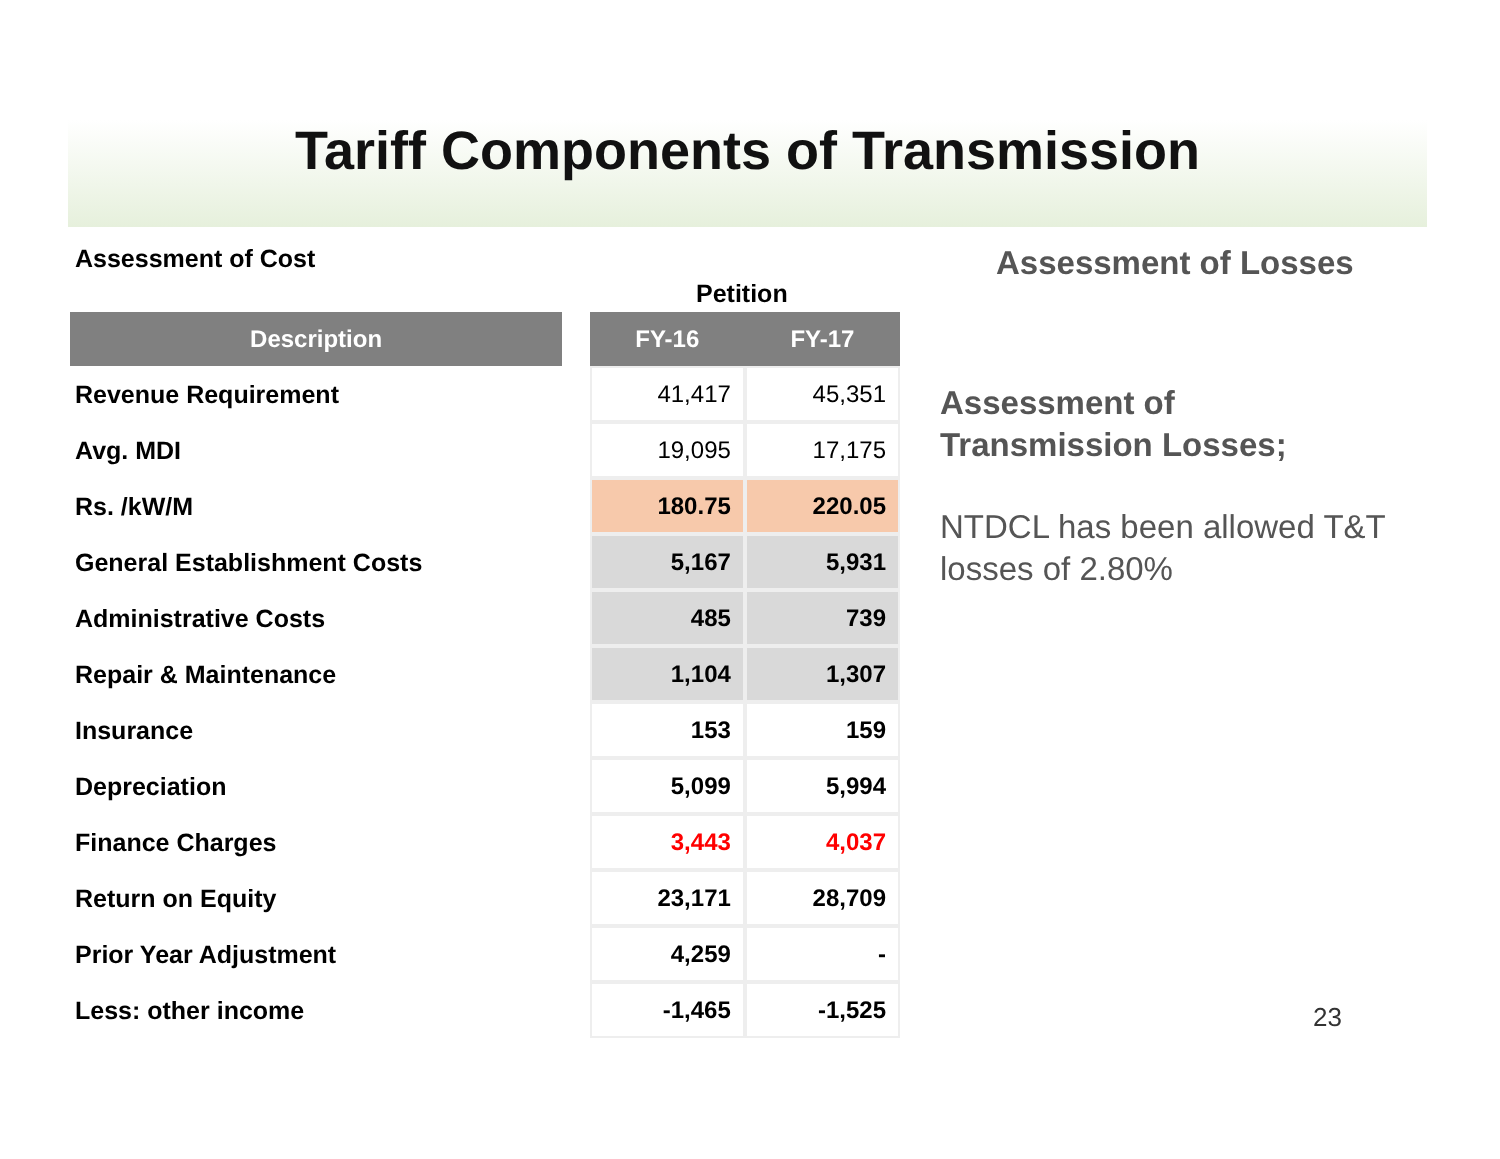Tariff Components of Transmission
Assessment of Cost
Petition
| Description | | FY-16 | FY-17 |
| --- | --- | --- | --- |
| Revenue Requirement | | 41,417 | 45,351 |
| Avg. MDI | | 19,095 | 17,175 |
| Rs. /kW/M | | 180.75 | 220.05 |
| General Establishment Costs | | 5,167 | 5,931 |
| Administrative Costs | | 485 | 739 |
| Repair & Maintenance | | 1,104 | 1,307 |
| Insurance | | 153 | 159 |
| Depreciation | | 5,099 | 5,994 |
| Finance Charges | | 3,443 | 4,037 |
| Return on Equity | | 23,171 | 28,709 |
| Prior Year Adjustment | | 4,259 | - |
| Less: other income | | -1,465 | -1,525 |
Assessment of Losses
Assessment of
Transmission Losses;
NTDCL has been allowed T&T losses of 2.80%
23